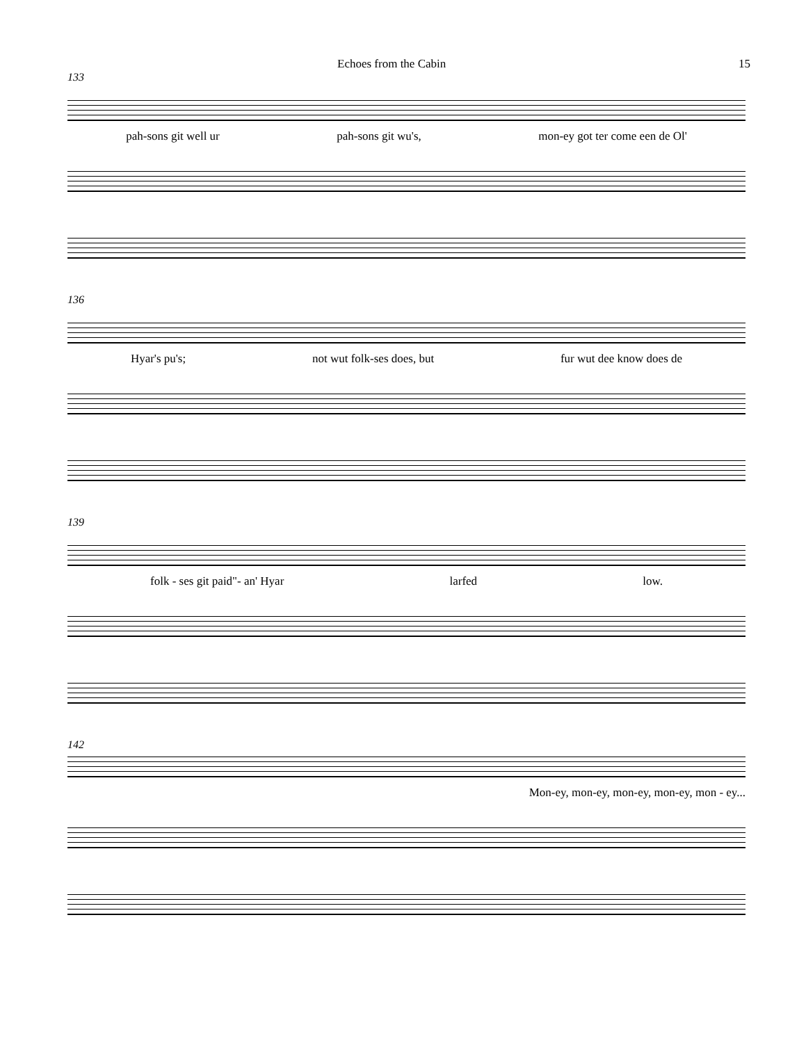Echoes from the Cabin 15
133
pah-sons git well ur pah-sons git wu's, mon-ey got ter come een de Ol'
136
Hyar's pu's; not wut folk-ses does, but fur wut dee know does de
139
folk - ses git paid"- an' Hyar larfed low.
142
Mon-ey, mon-ey, mon-ey, mon-ey, mon - ey...